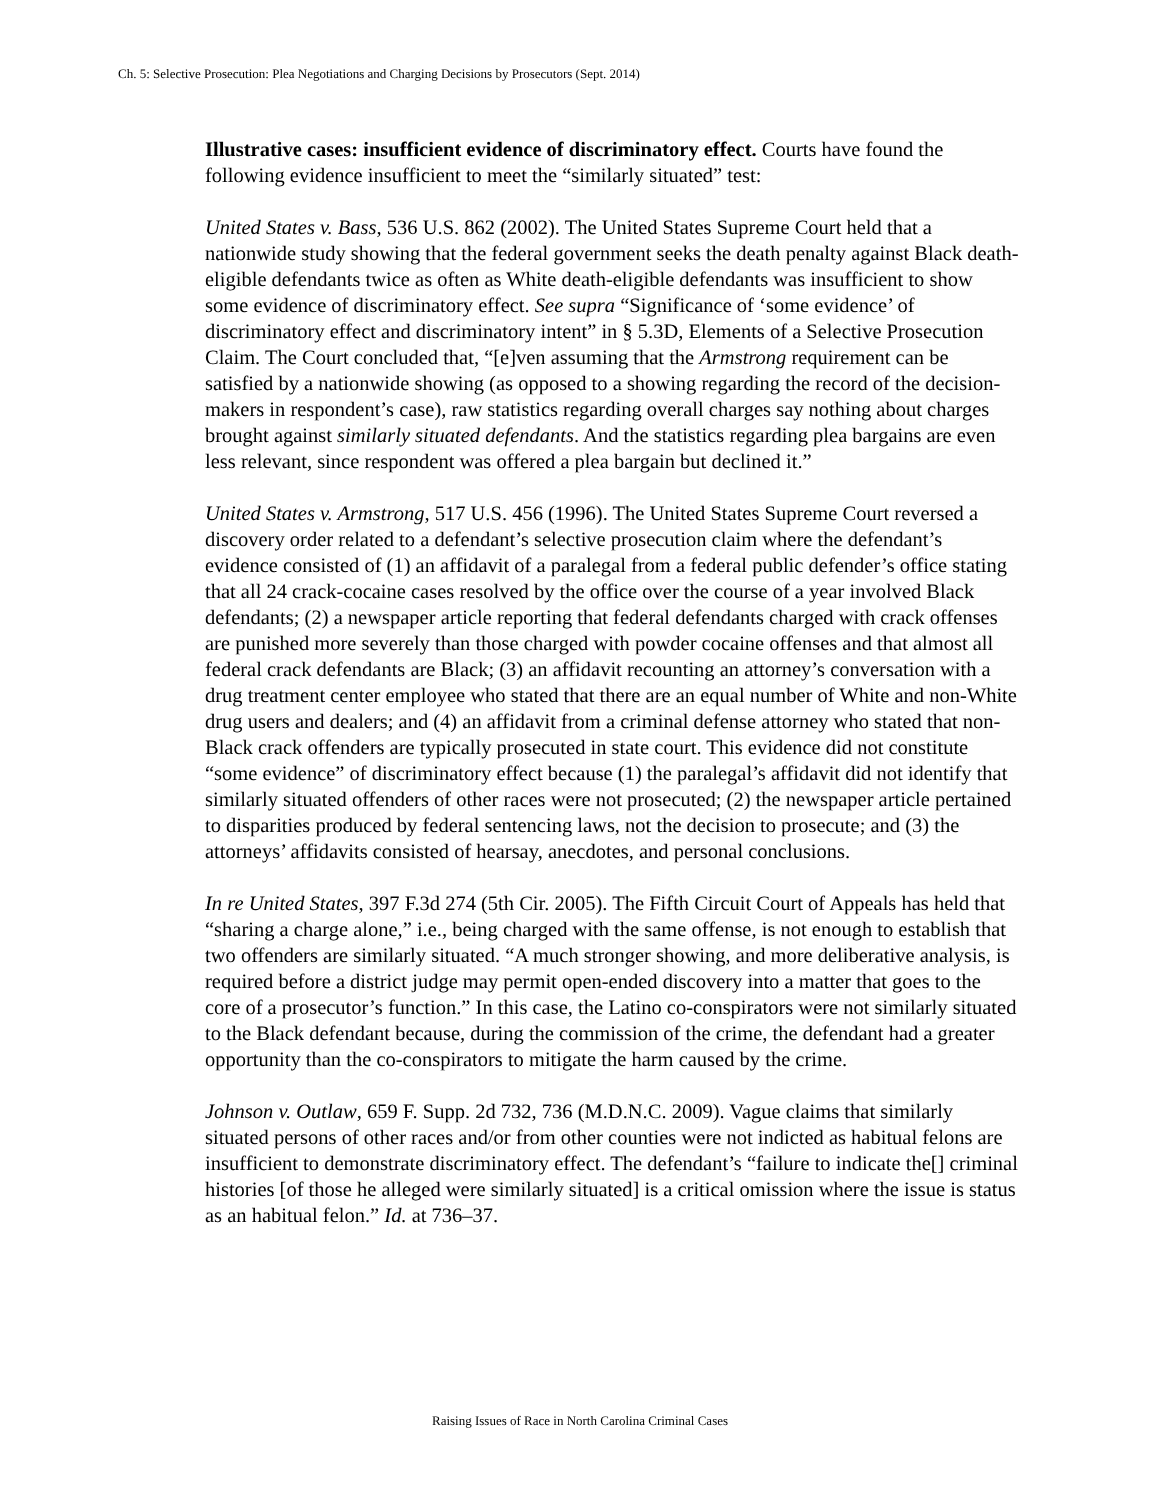Ch. 5: Selective Prosecution: Plea Negotiations and Charging Decisions by Prosecutors (Sept. 2014)
Illustrative cases: insufficient evidence of discriminatory effect. Courts have found the following evidence insufficient to meet the “similarly situated” test:
United States v. Bass, 536 U.S. 862 (2002). The United States Supreme Court held that a nationwide study showing that the federal government seeks the death penalty against Black death-eligible defendants twice as often as White death-eligible defendants was insufficient to show some evidence of discriminatory effect. See supra “Significance of ‘some evidence’ of discriminatory effect and discriminatory intent” in § 5.3D, Elements of a Selective Prosecution Claim. The Court concluded that, “[e]ven assuming that the Armstrong requirement can be satisfied by a nationwide showing (as opposed to a showing regarding the record of the decision-makers in respondent’s case), raw statistics regarding overall charges say nothing about charges brought against similarly situated defendants. And the statistics regarding plea bargains are even less relevant, since respondent was offered a plea bargain but declined it.”
United States v. Armstrong, 517 U.S. 456 (1996). The United States Supreme Court reversed a discovery order related to a defendant’s selective prosecution claim where the defendant’s evidence consisted of (1) an affidavit of a paralegal from a federal public defender’s office stating that all 24 crack-cocaine cases resolved by the office over the course of a year involved Black defendants; (2) a newspaper article reporting that federal defendants charged with crack offenses are punished more severely than those charged with powder cocaine offenses and that almost all federal crack defendants are Black; (3) an affidavit recounting an attorney’s conversation with a drug treatment center employee who stated that there are an equal number of White and non-White drug users and dealers; and (4) an affidavit from a criminal defense attorney who stated that non-Black crack offenders are typically prosecuted in state court. This evidence did not constitute “some evidence” of discriminatory effect because (1) the paralegal’s affidavit did not identify that similarly situated offenders of other races were not prosecuted; (2) the newspaper article pertained to disparities produced by federal sentencing laws, not the decision to prosecute; and (3) the attorneys’ affidavits consisted of hearsay, anecdotes, and personal conclusions.
In re United States, 397 F.3d 274 (5th Cir. 2005). The Fifth Circuit Court of Appeals has held that “sharing a charge alone,” i.e., being charged with the same offense, is not enough to establish that two offenders are similarly situated. “A much stronger showing, and more deliberative analysis, is required before a district judge may permit open-ended discovery into a matter that goes to the core of a prosecutor’s function.” In this case, the Latino co-conspirators were not similarly situated to the Black defendant because, during the commission of the crime, the defendant had a greater opportunity than the co-conspirators to mitigate the harm caused by the crime.
Johnson v. Outlaw, 659 F. Supp. 2d 732, 736 (M.D.N.C. 2009). Vague claims that similarly situated persons of other races and/or from other counties were not indicted as habitual felons are insufficient to demonstrate discriminatory effect. The defendant’s “failure to indicate the[] criminal histories [of those he alleged were similarly situated] is a critical omission where the issue is status as an habitual felon.” Id. at 736–37.
Raising Issues of Race in North Carolina Criminal Cases